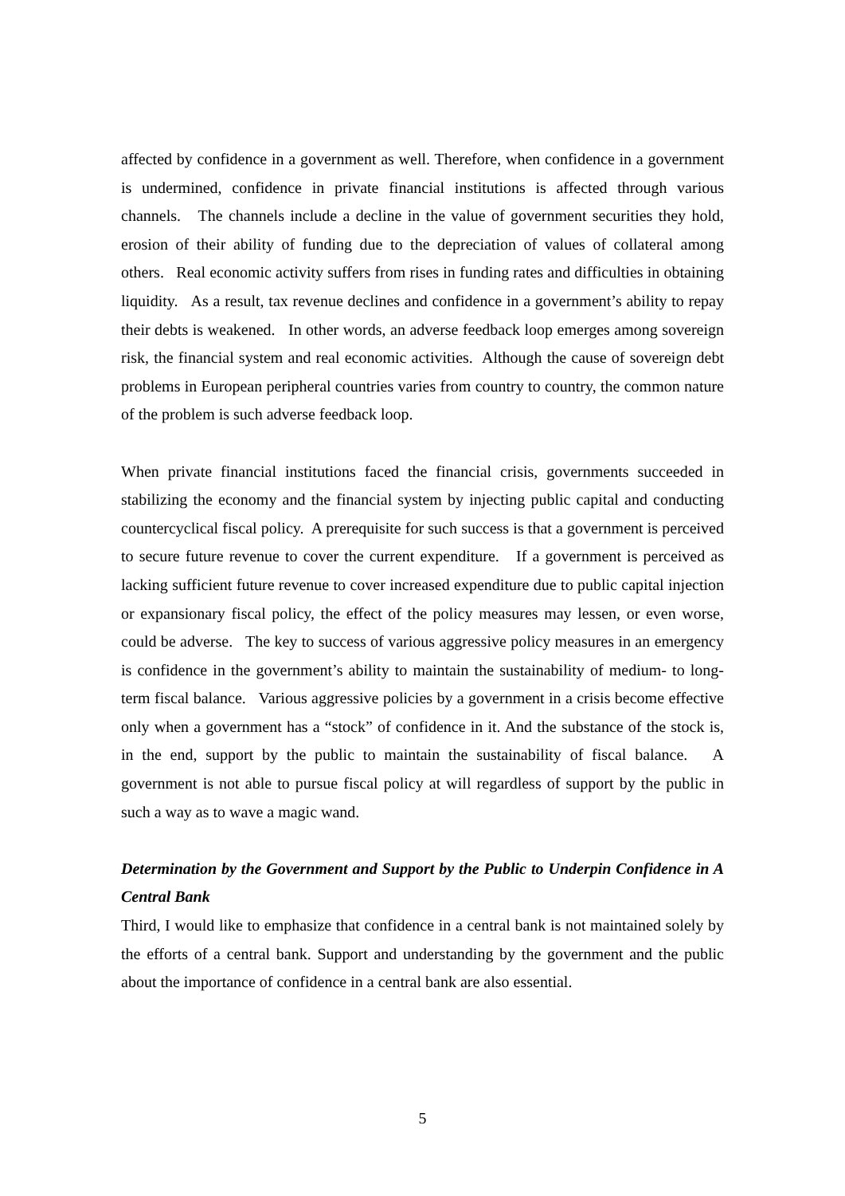affected by confidence in a government as well. Therefore, when confidence in a government is undermined, confidence in private financial institutions is affected through various channels. The channels include a decline in the value of government securities they hold, erosion of their ability of funding due to the depreciation of values of collateral among others. Real economic activity suffers from rises in funding rates and difficulties in obtaining liquidity. As a result, tax revenue declines and confidence in a government’s ability to repay their debts is weakened. In other words, an adverse feedback loop emerges among sovereign risk, the financial system and real economic activities. Although the cause of sovereign debt problems in European peripheral countries varies from country to country, the common nature of the problem is such adverse feedback loop.
When private financial institutions faced the financial crisis, governments succeeded in stabilizing the economy and the financial system by injecting public capital and conducting countercyclical fiscal policy. A prerequisite for such success is that a government is perceived to secure future revenue to cover the current expenditure. If a government is perceived as lacking sufficient future revenue to cover increased expenditure due to public capital injection or expansionary fiscal policy, the effect of the policy measures may lessen, or even worse, could be adverse. The key to success of various aggressive policy measures in an emergency is confidence in the government’s ability to maintain the sustainability of medium- to long-term fiscal balance. Various aggressive policies by a government in a crisis become effective only when a government has a “stock” of confidence in it. And the substance of the stock is, in the end, support by the public to maintain the sustainability of fiscal balance. A government is not able to pursue fiscal policy at will regardless of support by the public in such a way as to wave a magic wand.
Determination by the Government and Support by the Public to Underpin Confidence in A Central Bank
Third, I would like to emphasize that confidence in a central bank is not maintained solely by the efforts of a central bank. Support and understanding by the government and the public about the importance of confidence in a central bank are also essential.
5